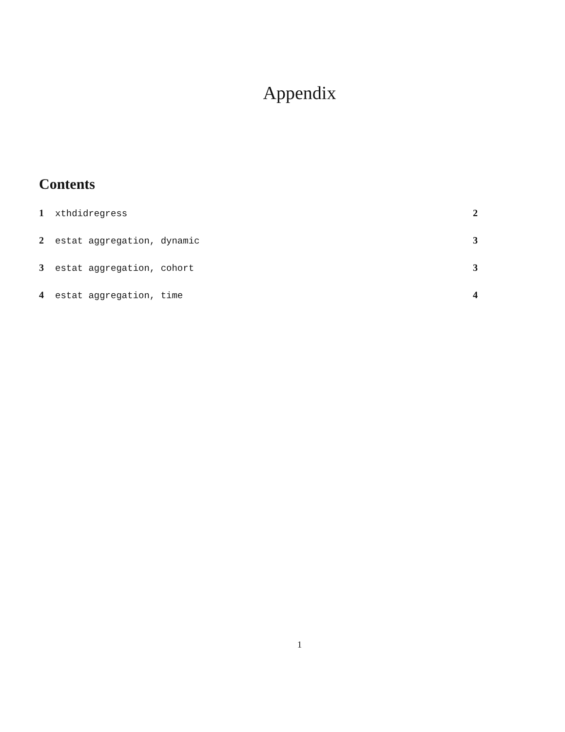Appendix
Contents
1 xthdidregress 2
2 estat aggregation, dynamic 3
3 estat aggregation, cohort 3
4 estat aggregation, time 4
1